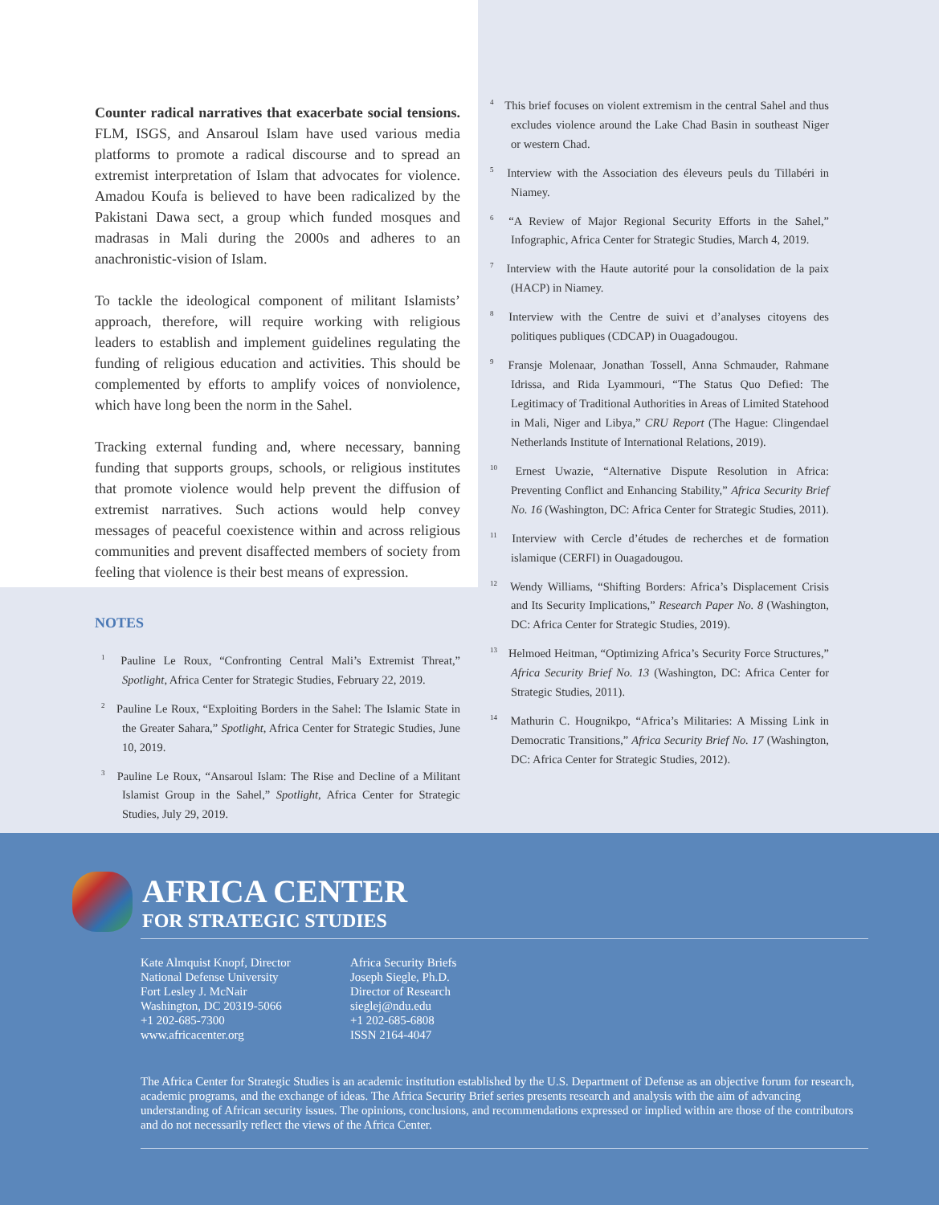Counter radical narratives that exacerbate social tensions. FLM, ISGS, and Ansaroul Islam have used various media platforms to promote a radical discourse and to spread an extremist interpretation of Islam that advocates for violence. Amadou Koufa is believed to have been radicalized by the Pakistani Dawa sect, a group which funded mosques and madrasas in Mali during the 2000s and adheres to an anachronistic-vision of Islam.
To tackle the ideological component of militant Islamists’ approach, therefore, will require working with religious leaders to establish and implement guidelines regulating the funding of religious education and activities. This should be complemented by efforts to amplify voices of nonviolence, which have long been the norm in the Sahel.
Tracking external funding and, where necessary, banning funding that supports groups, schools, or religious institutes that promote violence would help prevent the diffusion of extremist narratives. Such actions would help convey messages of peaceful coexistence within and across religious communities and prevent disaffected members of society from feeling that violence is their best means of expression.
NOTES
<sup>1</sup> Pauline Le Roux, “Confronting Central Mali’s Extremist Threat,” Spotlight, Africa Center for Strategic Studies, February 22, 2019.
<sup>2</sup> Pauline Le Roux, “Exploiting Borders in the Sahel: The Islamic State in the Greater Sahara,” Spotlight, Africa Center for Strategic Studies, June 10, 2019.
<sup>3</sup> Pauline Le Roux, “Ansaroul Islam: The Rise and Decline of a Militant Islamist Group in the Sahel,” Spotlight, Africa Center for Strategic Studies, July 29, 2019.
<sup>4</sup> This brief focuses on violent extremism in the central Sahel and thus excludes violence around the Lake Chad Basin in southeast Niger or western Chad.
<sup>5</sup> Interview with the Association des éleveurs peuls du Tillabéri in Niamey.
<sup>6</sup> “A Review of Major Regional Security Efforts in the Sahel,” Infographic, Africa Center for Strategic Studies, March 4, 2019.
<sup>7</sup> Interview with the Haute autorité pour la consolidation de la paix (HACP) in Niamey.
<sup>8</sup> Interview with the Centre de suivi et d’analyses citoyens des politiques publiques (CDCAP) in Ouagadougou.
<sup>9</sup> Fransje Molenaar, Jonathan Tossell, Anna Schmauder, Rahmane Idrissa, and Rida Lyammouri, “The Status Quo Defied: The Legitimacy of Traditional Authorities in Areas of Limited Statehood in Mali, Niger and Libya,” CRU Report (The Hague: Clingendael Netherlands Institute of International Relations, 2019).
<sup>10</sup> Ernest Uwazie, “Alternative Dispute Resolution in Africa: Preventing Conflict and Enhancing Stability,” Africa Security Brief No. 16 (Washington, DC: Africa Center for Strategic Studies, 2011).
<sup>11</sup> Interview with Cercle d’études de recherches et de formation islamique (CERFI) in Ouagadougou.
<sup>12</sup> Wendy Williams, “Shifting Borders: Africa’s Displacement Crisis and Its Security Implications,” Research Paper No. 8 (Washington, DC: Africa Center for Strategic Studies, 2019).
<sup>13</sup> Helmoed Heitman, “Optimizing Africa’s Security Force Structures,” Africa Security Brief No. 13 (Washington, DC: Africa Center for Strategic Studies, 2011).
<sup>14</sup> Mathurin C. Hougnikpo, “Africa’s Militaries: A Missing Link in Democratic Transitions,” Africa Security Brief No. 17 (Washington, DC: Africa Center for Strategic Studies, 2012).
AFRICA CENTER
FOR STRATEGIC STUDIES
Kate Almquist Knopf, Director
National Defense University
Fort Lesley J. McNair
Washington, DC 20319-5066
+1 202-685-7300
www.africacenter.org
Africa Security Briefs
Joseph Siegle, Ph.D.
Director of Research
sieglej@ndu.edu
+1 202-685-6808
ISSN 2164-4047
The Africa Center for Strategic Studies is an academic institution established by the U.S. Department of Defense as an objective forum for research, academic programs, and the exchange of ideas. The Africa Security Brief series presents research and analysis with the aim of advancing understanding of African security issues. The opinions, conclusions, and recommendations expressed or implied within are those of the contributors and do not necessarily reflect the views of the Africa Center.